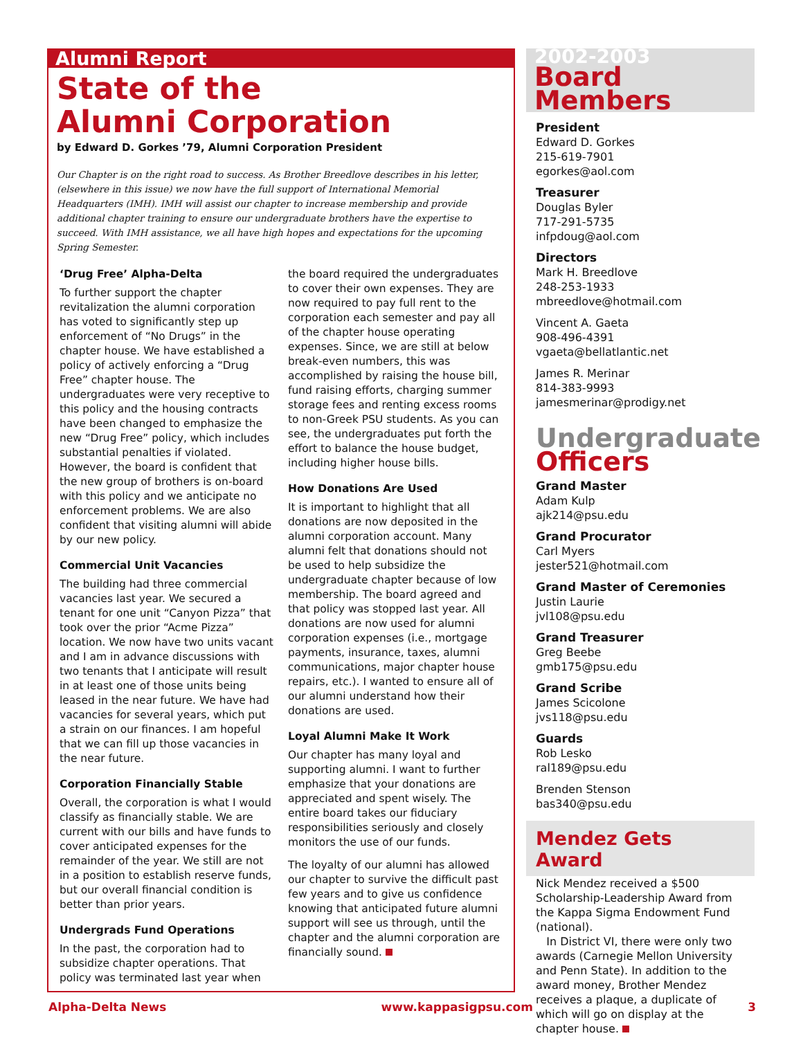Alumni Report
State of the
Alumni Corporation
by Edward D. Gorkes ’79, Alumni Corporation President
Our Chapter is on the right road to success. As Brother Breedlove describes in his letter, (elsewhere in this issue) we now have the full support of International Memorial Headquarters (IMH). IMH will assist our chapter to increase membership and provide additional chapter training to ensure our undergraduate brothers have the expertise to succeed. With IMH assistance, we all have high hopes and expectations for the upcoming Spring Semester.
‘Drug Free’ Alpha-Delta
To further support the chapter revitalization the alumni corporation has voted to significantly step up enforcement of “No Drugs” in the chapter house. We have established a policy of actively enforcing a “Drug Free” chapter house. The undergraduates were very receptive to this policy and the housing contracts have been changed to emphasize the new “Drug Free” policy, which includes substantial penalties if violated. However, the board is confident that the new group of brothers is on-board with this policy and we anticipate no enforcement problems. We are also confident that visiting alumni will abide by our new policy.
Commercial Unit Vacancies
The building had three commercial vacancies last year. We secured a tenant for one unit “Canyon Pizza” that took over the prior “Acme Pizza” location. We now have two units vacant and I am in advance discussions with two tenants that I anticipate will result in at least one of those units being leased in the near future. We have had vacancies for several years, which put a strain on our finances. I am hopeful that we can fill up those vacancies in the near future.
Corporation Financially Stable
Overall, the corporation is what I would classify as financially stable. We are current with our bills and have funds to cover anticipated expenses for the remainder of the year. We still are not in a position to establish reserve funds, but our overall financial condition is better than prior years.
Undergrads Fund Operations
In the past, the corporation had to subsidize chapter operations. That policy was terminated last year when
the board required the undergraduates to cover their own expenses. They are now required to pay full rent to the corporation each semester and pay all of the chapter house operating expenses. Since, we are still at below break-even numbers, this was accomplished by raising the house bill, fund raising efforts, charging summer storage fees and renting excess rooms to non-Greek PSU students. As you can see, the undergraduates put forth the effort to balance the house budget, including higher house bills.
How Donations Are Used
It is important to highlight that all donations are now deposited in the alumni corporation account. Many alumni felt that donations should not be used to help subsidize the undergraduate chapter because of low membership. The board agreed and that policy was stopped last year. All donations are now used for alumni corporation expenses (i.e., mortgage payments, insurance, taxes, alumni communications, major chapter house repairs, etc.). I wanted to ensure all of our alumni understand how their donations are used.
Loyal Alumni Make It Work
Our chapter has many loyal and supporting alumni. I want to further emphasize that your donations are appreciated and spent wisely. The entire board takes our fiduciary responsibilities seriously and closely monitors the use of our funds.
The loyalty of our alumni has allowed our chapter to survive the difficult past few years and to give us confidence knowing that anticipated future alumni support will see us through, until the chapter and the alumni corporation are financially sound.
2002-2003
Board
Members
President
Edward D. Gorkes
215-619-7901
egorkes@aol.com
Treasurer
Douglas Byler
717-291-5735
infpdoug@aol.com
Directors
Mark H. Breedlove
248-253-1933
mbreedlove@hotmail.com
Vincent A. Gaeta
908-496-4391
vgaeta@bellatlantic.net
James R. Merinar
814-383-9993
jamesmerinar@prodigy.net
Undergraduate
Officers
Grand Master
Adam Kulp
ajk214@psu.edu
Grand Procurator
Carl Myers
jester521@hotmail.com
Grand Master of Ceremonies
Justin Laurie
jvl108@psu.edu
Grand Treasurer
Greg Beebe
gmb175@psu.edu
Grand Scribe
James Scicolone
jvs118@psu.edu
Guards
Rob Lesko
ral189@psu.edu
Brenden Stenson
bas340@psu.edu
Mendez Gets Award
Nick Mendez received a $500 Scholarship-Leadership Award from the Kappa Sigma Endowment Fund (national).
In District VI, there were only two awards (Carnegie Mellon University and Penn State). In addition to the award money, Brother Mendez receives a plaque, a duplicate of which will go on display at the chapter house.
Alpha-Delta News www.kappasigpsu.com 3